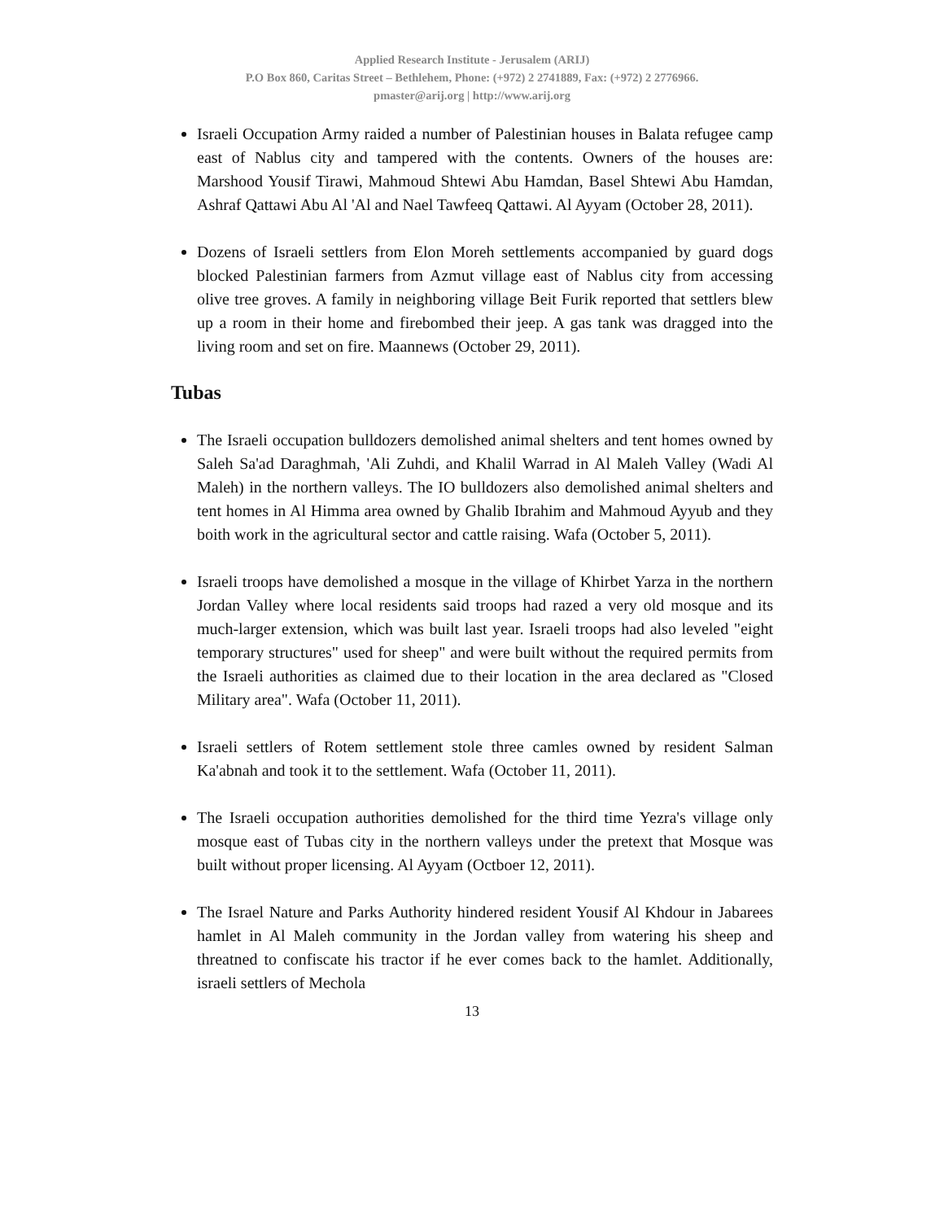Applied Research Institute - Jerusalem (ARIJ)
P.O Box 860, Caritas Street – Bethlehem, Phone: (+972) 2 2741889, Fax: (+972) 2 2776966.
pmaster@arij.org | http://www.arij.org
Israeli Occupation Army raided a number of Palestinian houses in Balata refugee camp east of Nablus city and tampered with the contents. Owners of the houses are: Marshood Yousif Tirawi, Mahmoud Shtewi Abu Hamdan, Basel Shtewi Abu Hamdan, Ashraf Qattawi Abu Al 'Al and Nael Tawfeeq Qattawi. Al Ayyam (October 28, 2011).
Dozens of Israeli settlers from Elon Moreh settlements accompanied by guard dogs blocked Palestinian farmers from Azmut village east of Nablus city from accessing olive tree groves. A family in neighboring village Beit Furik reported that settlers blew up a room in their home and firebombed their jeep. A gas tank was dragged into the living room and set on fire. Maannews (October 29, 2011).
Tubas
The Israeli occupation bulldozers demolished animal shelters and tent homes owned by Saleh Sa'ad Daraghmah, 'Ali Zuhdi, and Khalil Warrad in Al Maleh Valley (Wadi Al Maleh) in the northern valleys. The IO bulldozers also demolished animal shelters and tent homes in Al Himma area owned by Ghalib Ibrahim and Mahmoud Ayyub and they boith work in the agricultural sector and cattle raising. Wafa (October 5, 2011).
Israeli troops have demolished a mosque in the village of Khirbet Yarza in the northern Jordan Valley where local residents said troops had razed a very old mosque and its much-larger extension, which was built last year. Israeli troops had also leveled "eight temporary structures" used for sheep" and were built without the required permits from the Israeli authorities as claimed due to their location in the area declared as "Closed Military area". Wafa (October 11, 2011).
Israeli settlers of Rotem settlement stole three camles owned by resident Salman Ka'abnah and took it to the settlement. Wafa (October 11, 2011).
The Israeli occupation authorities demolished for the third time Yezra's village only mosque east of Tubas city in the northern valleys under the pretext that Mosque was built without proper licensing. Al Ayyam (Octboer 12, 2011).
The Israel Nature and Parks Authority hindered resident Yousif Al Khdour in Jabarees hamlet in Al Maleh community in the Jordan valley from watering his sheep and threatned to confiscate his tractor if he ever comes back to the hamlet. Additionally, israeli settlers of Mechola
13